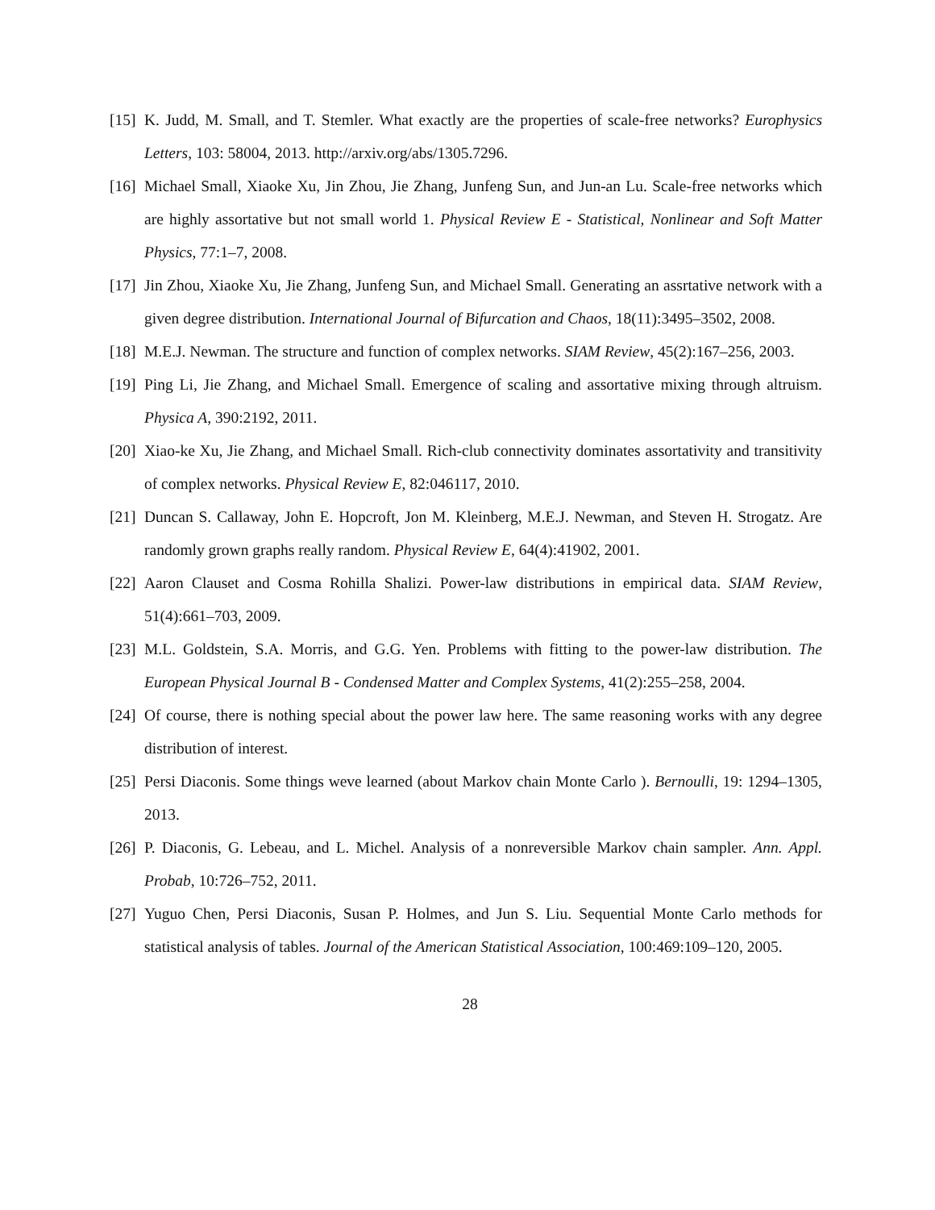[15]
K. Judd, M. Small, and T. Stemler. What exactly are the properties of scale-free networks? Europhysics Letters, 103: 58004, 2013. http://arxiv.org/abs/1305.7296.
[16]
Michael Small, Xiaoke Xu, Jin Zhou, Jie Zhang, Junfeng Sun, and Jun-an Lu. Scale-free networks which are highly assortative but not small world 1. Physical Review E - Statistical, Nonlinear and Soft Matter Physics, 77:1–7, 2008.
[17]
Jin Zhou, Xiaoke Xu, Jie Zhang, Junfeng Sun, and Michael Small. Generating an assrtative network with a given degree distribution. International Journal of Bifurcation and Chaos, 18(11):3495–3502, 2008.
[18]
M.E.J. Newman. The structure and function of complex networks. SIAM Review, 45(2):167–256, 2003.
[19]
Ping Li, Jie Zhang, and Michael Small. Emergence of scaling and assortative mixing through altruism. Physica A, 390:2192, 2011.
[20]
Xiao-ke Xu, Jie Zhang, and Michael Small. Rich-club connectivity dominates assortativity and transitivity of complex networks. Physical Review E, 82:046117, 2010.
[21]
Duncan S. Callaway, John E. Hopcroft, Jon M. Kleinberg, M.E.J. Newman, and Steven H. Strogatz. Are randomly grown graphs really random. Physical Review E, 64(4):41902, 2001.
[22]
Aaron Clauset and Cosma Rohilla Shalizi. Power-law distributions in empirical data. SIAM Review, 51(4):661–703, 2009.
[23]
M.L. Goldstein, S.A. Morris, and G.G. Yen. Problems with fitting to the power-law distribution. The European Physical Journal B - Condensed Matter and Complex Systems, 41(2):255–258, 2004.
[24]
Of course, there is nothing special about the power law here. The same reasoning works with any degree distribution of interest.
[25]
Persi Diaconis. Some things weve learned (about Markov chain Monte Carlo ). Bernoulli, 19: 1294–1305, 2013.
[26]
P. Diaconis, G. Lebeau, and L. Michel. Analysis of a nonreversible Markov chain sampler. Ann. Appl. Probab, 10:726–752, 2011.
[27]
Yuguo Chen, Persi Diaconis, Susan P. Holmes, and Jun S. Liu. Sequential Monte Carlo methods for statistical analysis of tables. Journal of the American Statistical Association, 100:469:109–120, 2005.
28